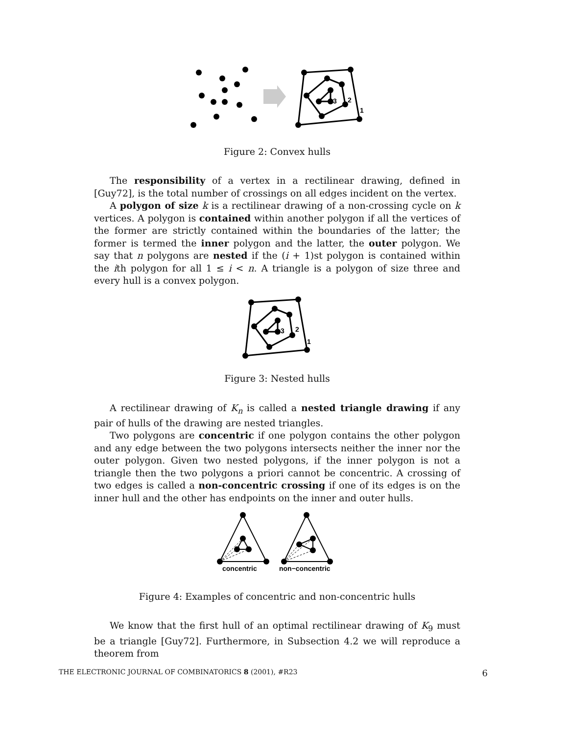3
2
1
Figure 2: Convex hulls
The responsibility of a vertex in a rectilinear drawing, defined in [Guy72], is the total number of crossings on all edges incident on the vertex.
A polygon of size k is a rectilinear drawing of a non-crossing cycle on k vertices. A polygon is contained within another polygon if all the vertices of the former are strictly contained within the boundaries of the latter; the former is termed the inner polygon and the latter, the outer polygon. We say that n polygons are nested if the (i + 1)st polygon is contained within the ith polygon for all 1 ≤ i < n. A triangle is a polygon of size three and every hull is a convex polygon.
3
2
1
Figure 3: Nested hulls
A rectilinear drawing of K<sub>n</sub> is called a nested triangle drawing if any pair of hulls of the drawing are nested triangles.
Two polygons are concentric if one polygon contains the other polygon and any edge between the two polygons intersects neither the inner nor the outer polygon. Given two nested polygons, if the inner polygon is not a triangle then the two polygons a priori cannot be concentric. A crossing of two edges is called a non-concentric crossing if one of its edges is on the inner hull and the other has endpoints on the inner and outer hulls.
concentric
non−concentric
Figure 4: Examples of concentric and non-concentric hulls
We know that the first hull of an optimal rectilinear drawing of K<sub>9</sub> must be a triangle [Guy72]. Furthermore, in Subsection 4.2 we will reproduce a theorem from
THE ELECTRONIC JOURNAL OF COMBINATORICS 8 (2001), #R23 6